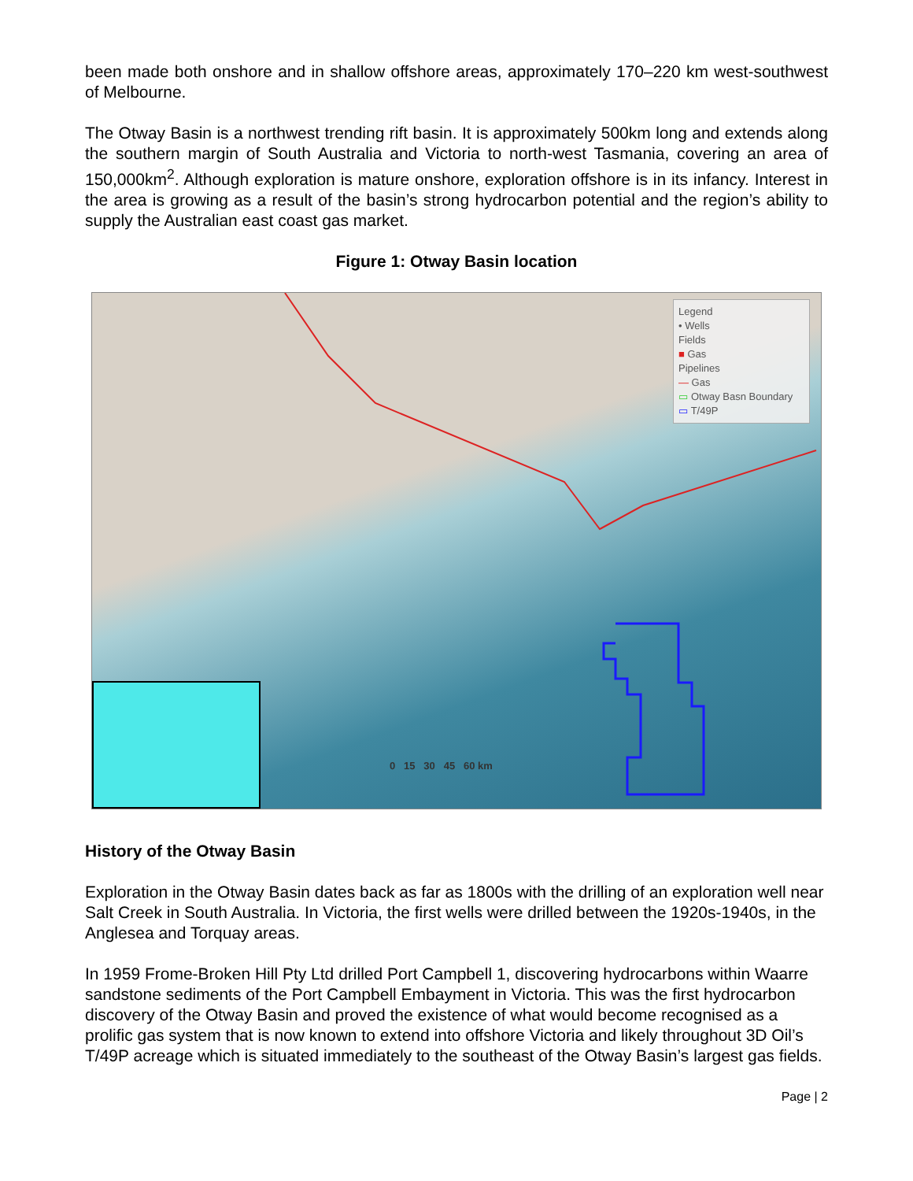been made both onshore and in shallow offshore areas, approximately 170–220 km west-southwest of Melbourne.
The Otway Basin is a northwest trending rift basin. It is approximately 500km long and extends along the southern margin of South Australia and Victoria to north-west Tasmania, covering an area of 150,000km<sup>2</sup>. Although exploration is mature onshore, exploration offshore is in its infancy. Interest in the area is growing as a result of the basin’s strong hydrocarbon potential and the region’s ability to supply the Australian east coast gas market.
Figure 1: Otway Basin location
Legend
• Wells
Fields
■ Gas
Pipelines
— Gas
▭ Otway Basn Boundary
▭ T/49P
0 15 30 45 60 km
History of the Otway Basin
Exploration in the Otway Basin dates back as far as 1800s with the drilling of an exploration well near Salt Creek in South Australia. In Victoria, the first wells were drilled between the 1920s-1940s, in the Anglesea and Torquay areas.
In 1959 Frome-Broken Hill Pty Ltd drilled Port Campbell 1, discovering hydrocarbons within Waarre sandstone sediments of the Port Campbell Embayment in Victoria. This was the first hydrocarbon discovery of the Otway Basin and proved the existence of what would become recognised as a prolific gas system that is now known to extend into offshore Victoria and likely throughout 3D Oil’s T/49P acreage which is situated immediately to the southeast of the Otway Basin’s largest gas fields.
Page | 2